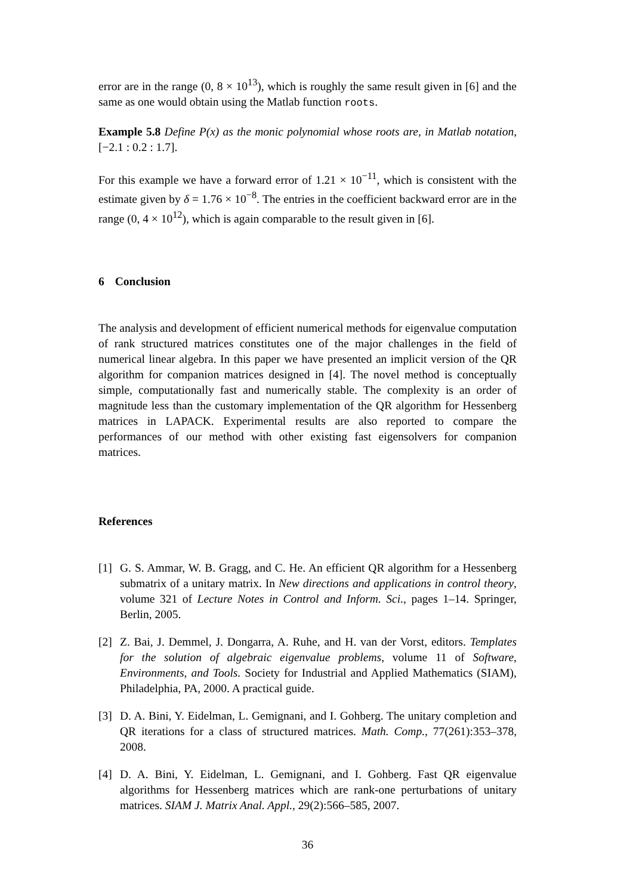error are in the range (0, 8 × 10<sup>13</sup>), which is roughly the same result given in [6] and the same as one would obtain using the Matlab function roots.
Example 5.8 Define P(x) as the monic polynomial whose roots are, in Matlab notation, [−2.1 : 0.2 : 1.7].
For this example we have a forward error of 1.21 × 10<sup>−11</sup>, which is consistent with the estimate given by δ = 1.76 × 10<sup>−8</sup>. The entries in the coefficient backward error are in the range (0, 4 × 10<sup>12</sup>), which is again comparable to the result given in [6].
6 Conclusion
The analysis and development of efficient numerical methods for eigenvalue computation of rank structured matrices constitutes one of the major challenges in the field of numerical linear algebra. In this paper we have presented an implicit version of the QR algorithm for companion matrices designed in [4]. The novel method is conceptually simple, computationally fast and numerically stable. The complexity is an order of magnitude less than the customary implementation of the QR algorithm for Hessenberg matrices in LAPACK. Experimental results are also reported to compare the performances of our method with other existing fast eigensolvers for companion matrices.
References
[1] G. S. Ammar, W. B. Gragg, and C. He. An efficient QR algorithm for a Hessenberg submatrix of a unitary matrix. In New directions and applications in control theory, volume 321 of Lecture Notes in Control and Inform. Sci., pages 1–14. Springer, Berlin, 2005.
[2] Z. Bai, J. Demmel, J. Dongarra, A. Ruhe, and H. van der Vorst, editors. Templates for the solution of algebraic eigenvalue problems, volume 11 of Software, Environments, and Tools. Society for Industrial and Applied Mathematics (SIAM), Philadelphia, PA, 2000. A practical guide.
[3] D. A. Bini, Y. Eidelman, L. Gemignani, and I. Gohberg. The unitary completion and QR iterations for a class of structured matrices. Math. Comp., 77(261):353–378, 2008.
[4] D. A. Bini, Y. Eidelman, L. Gemignani, and I. Gohberg. Fast QR eigenvalue algorithms for Hessenberg matrices which are rank-one perturbations of unitary matrices. SIAM J. Matrix Anal. Appl., 29(2):566–585, 2007.
36